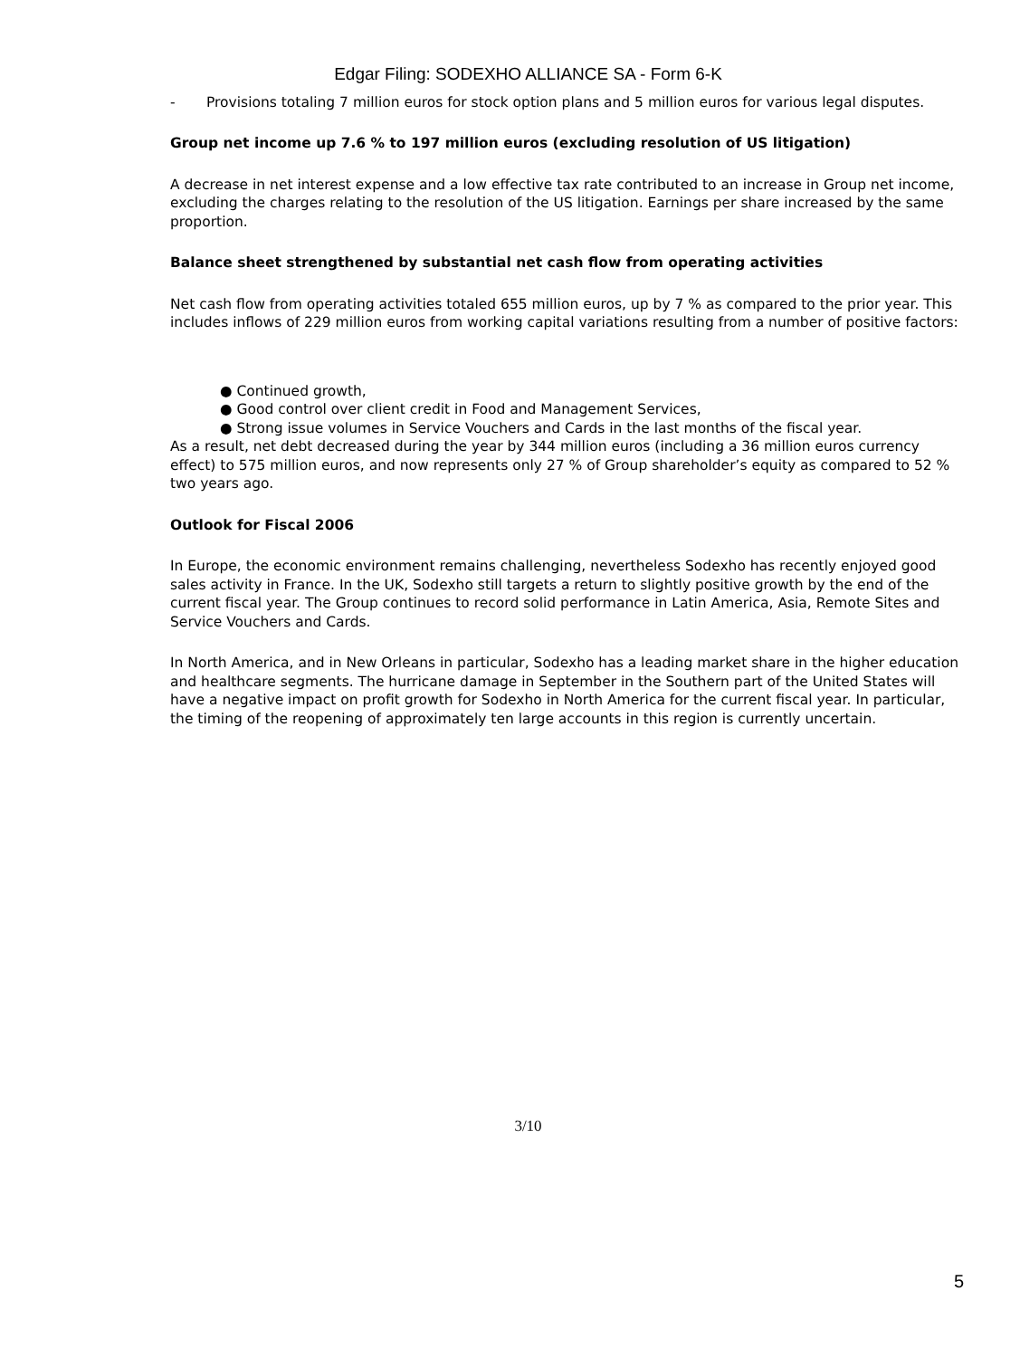Edgar Filing: SODEXHO ALLIANCE SA - Form 6-K
- Provisions totaling 7 million euros for stock option plans and 5 million euros for various legal disputes.
Group net income up 7.6 % to 197 million euros (excluding resolution of US litigation)
A decrease in net interest expense and a low effective tax rate contributed to an increase in Group net income, excluding the charges relating to the resolution of the US litigation. Earnings per share increased by the same proportion.
Balance sheet strengthened by substantial net cash flow from operating activities
Net cash flow from operating activities totaled 655 million euros, up by 7 % as compared to the prior year. This includes inflows of 229 million euros from working capital variations resulting from a number of positive factors:
● Continued growth,
● Good control over client credit in Food and Management Services,
● Strong issue volumes in Service Vouchers and Cards in the last months of the fiscal year.
As a result, net debt decreased during the year by 344 million euros (including a 36 million euros currency effect) to 575 million euros, and now represents only 27 % of Group shareholder’s equity as compared to 52 % two years ago.
Outlook for Fiscal 2006
In Europe, the economic environment remains challenging, nevertheless Sodexho has recently enjoyed good sales activity in France. In the UK, Sodexho still targets a return to slightly positive growth by the end of the current fiscal year. The Group continues to record solid performance in Latin America, Asia, Remote Sites and Service Vouchers and Cards.
In North America, and in New Orleans in particular, Sodexho has a leading market share in the higher education and healthcare segments. The hurricane damage in September in the Southern part of the United States will have a negative impact on profit growth for Sodexho in North America for the current fiscal year. In particular, the timing of the reopening of approximately ten large accounts in this region is currently uncertain.
3/10
5